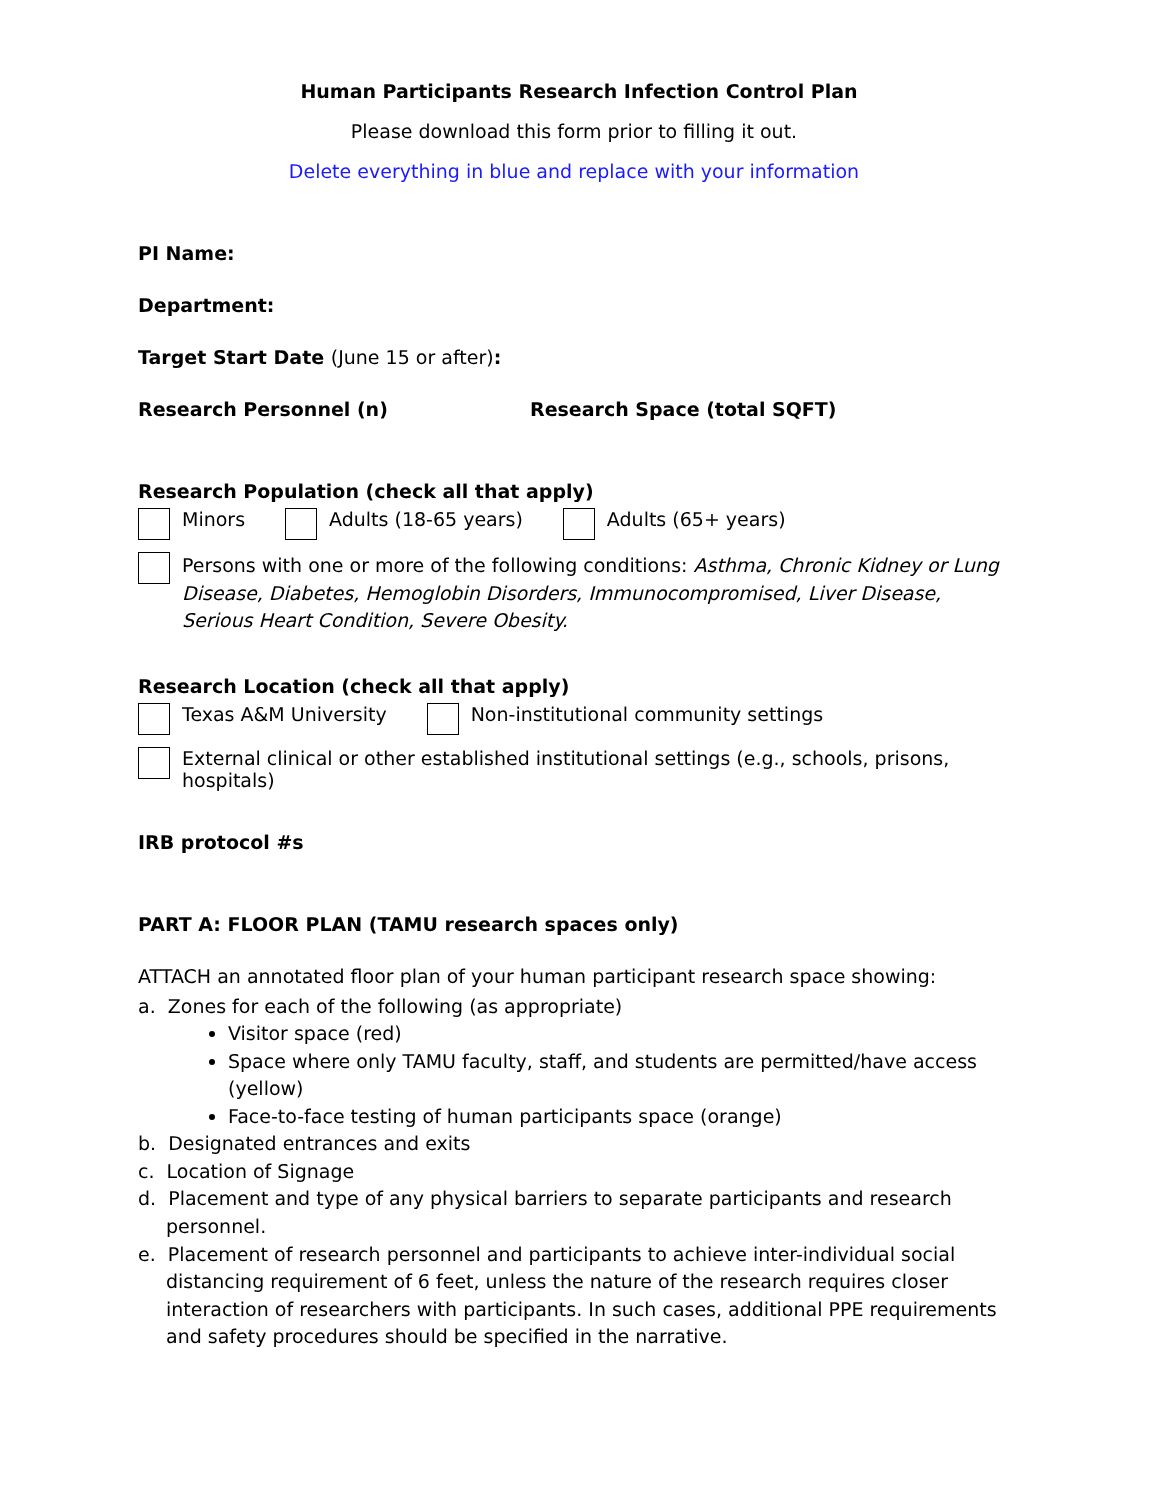Human Participants Research Infection Control Plan
Please download this form prior to filling it out.
Delete everything in blue and replace with your information
PI Name:
Department:
Target Start Date (June 15 or after):
Research Personnel (n) Research Space (total SQFT)
Research Population (check all that apply)
Minors Adults (18-65 years) Adults (65+ years)
Persons with one or more of the following conditions: Asthma, Chronic Kidney or Lung Disease, Diabetes, Hemoglobin Disorders, Immunocompromised, Liver Disease, Serious Heart Condition, Severe Obesity.
Research Location (check all that apply)
Texas A&M University Non-institutional community settings
External clinical or other established institutional settings (e.g., schools, prisons, hospitals)
IRB protocol #s
PART A: FLOOR PLAN (TAMU research spaces only)
ATTACH an annotated floor plan of your human participant research space showing:
a. Zones for each of the following (as appropriate)
Visitor space (red)
Space where only TAMU faculty, staff, and students are permitted/have access (yellow)
Face-to-face testing of human participants space (orange)
b. Designated entrances and exits
c. Location of Signage
d. Placement and type of any physical barriers to separate participants and research personnel.
e. Placement of research personnel and participants to achieve inter-individual social distancing requirement of 6 feet, unless the nature of the research requires closer interaction of researchers with participants. In such cases, additional PPE requirements and safety procedures should be specified in the narrative.